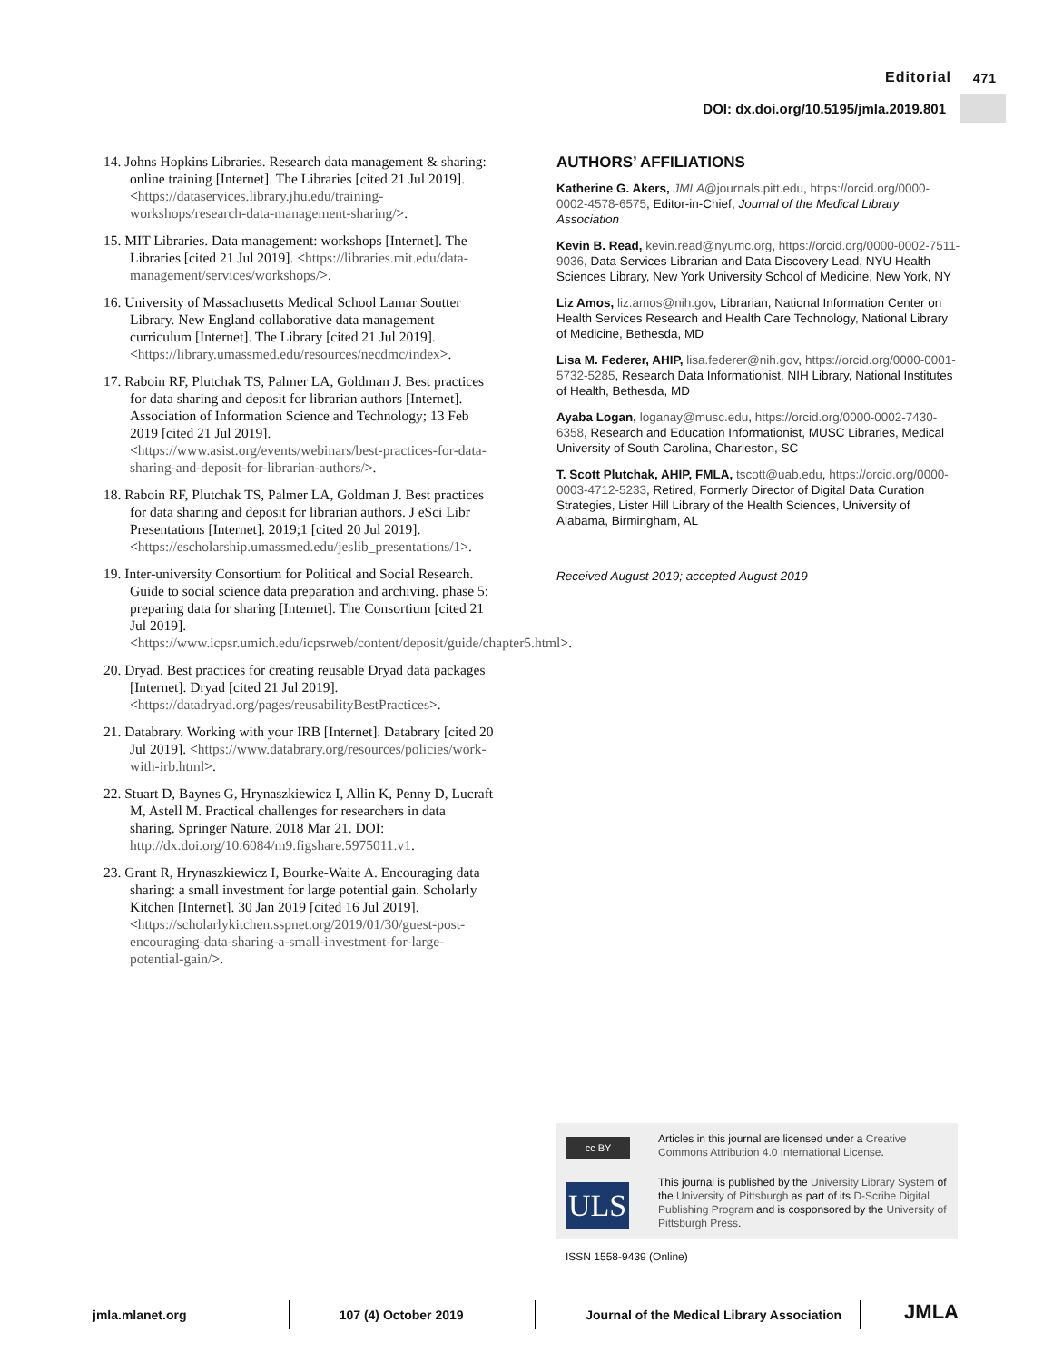Editorial 471
DOI: dx.doi.org/10.5195/jmla.2019.801
14. Johns Hopkins Libraries. Research data management & sharing: online training [Internet]. The Libraries [cited 21 Jul 2019]. <https://dataservices.library.jhu.edu/training-workshops/research-data-management-sharing/>.
15. MIT Libraries. Data management: workshops [Internet]. The Libraries [cited 21 Jul 2019]. <https://libraries.mit.edu/data-management/services/workshops/>.
16. University of Massachusetts Medical School Lamar Soutter Library. New England collaborative data management curriculum [Internet]. The Library [cited 21 Jul 2019]. <https://library.umassmed.edu/resources/necdmc/index>.
17. Raboin RF, Plutchak TS, Palmer LA, Goldman J. Best practices for data sharing and deposit for librarian authors [Internet]. Association of Information Science and Technology; 13 Feb 2019 [cited 21 Jul 2019]. <https://www.asist.org/events/webinars/best-practices-for-data-sharing-and-deposit-for-librarian-authors/>.
18. Raboin RF, Plutchak TS, Palmer LA, Goldman J. Best practices for data sharing and deposit for librarian authors. J eSci Libr Presentations [Internet]. 2019;1 [cited 20 Jul 2019]. <https://escholarship.umassmed.edu/jeslib_presentations/1>.
19. Inter-university Consortium for Political and Social Research. Guide to social science data preparation and archiving. phase 5: preparing data for sharing [Internet]. The Consortium [cited 21 Jul 2019]. <https://www.icpsr.umich.edu/icpsrweb/content/deposit/guide/chapter5.html>.
20. Dryad. Best practices for creating reusable Dryad data packages [Internet]. Dryad [cited 21 Jul 2019]. <https://datadryad.org/pages/reusabilityBestPractices>.
21. Databrary. Working with your IRB [Internet]. Databrary [cited 20 Jul 2019]. <https://www.databrary.org/resources/policies/work-with-irb.html>.
22. Stuart D, Baynes G, Hrynaszkiewicz I, Allin K, Penny D, Lucraft M, Astell M. Practical challenges for researchers in data sharing. Springer Nature. 2018 Mar 21. DOI: http://dx.doi.org/10.6084/m9.figshare.5975011.v1.
23. Grant R, Hrynaszkiewicz I, Bourke-Waite A. Encouraging data sharing: a small investment for large potential gain. Scholarly Kitchen [Internet]. 30 Jan 2019 [cited 16 Jul 2019]. <https://scholarlykitchen.sspnet.org/2019/01/30/guest-post-encouraging-data-sharing-a-small-investment-for-large-potential-gain/>.
AUTHORS’ AFFILIATIONS
Katherine G. Akers, JMLA@journals.pitt.edu, https://orcid.org/0000-0002-4578-6575, Editor-in-Chief, Journal of the Medical Library Association
Kevin B. Read, kevin.read@nyumc.org, https://orcid.org/0000-0002-7511-9036, Data Services Librarian and Data Discovery Lead, NYU Health Sciences Library, New York University School of Medicine, New York, NY
Liz Amos, liz.amos@nih.gov, Librarian, National Information Center on Health Services Research and Health Care Technology, National Library of Medicine, Bethesda, MD
Lisa M. Federer, AHIP, lisa.federer@nih.gov, https://orcid.org/0000-0001-5732-5285, Research Data Informationist, NIH Library, National Institutes of Health, Bethesda, MD
Ayaba Logan, loganay@musc.edu, https://orcid.org/0000-0002-7430-6358, Research and Education Informationist, MUSC Libraries, Medical University of South Carolina, Charleston, SC
T. Scott Plutchak, AHIP, FMLA, tscott@uab.edu, https://orcid.org/0000-0003-4712-5233, Retired, Formerly Director of Digital Data Curation Strategies, Lister Hill Library of the Health Sciences, University of Alabama, Birmingham, AL
Received August 2019; accepted August 2019
cc BY
Articles in this journal are licensed under a Creative Commons Attribution 4.0 International License.
ULS
This journal is published by the University Library System of the University of Pittsburgh as part of its D-Scribe Digital Publishing Program and is cosponsored by the University of Pittsburgh Press.
ISSN 1558-9439 (Online)
jmla.mlanet.org
107 (4) October 2019
Journal of the Medical Library Association
JMLA